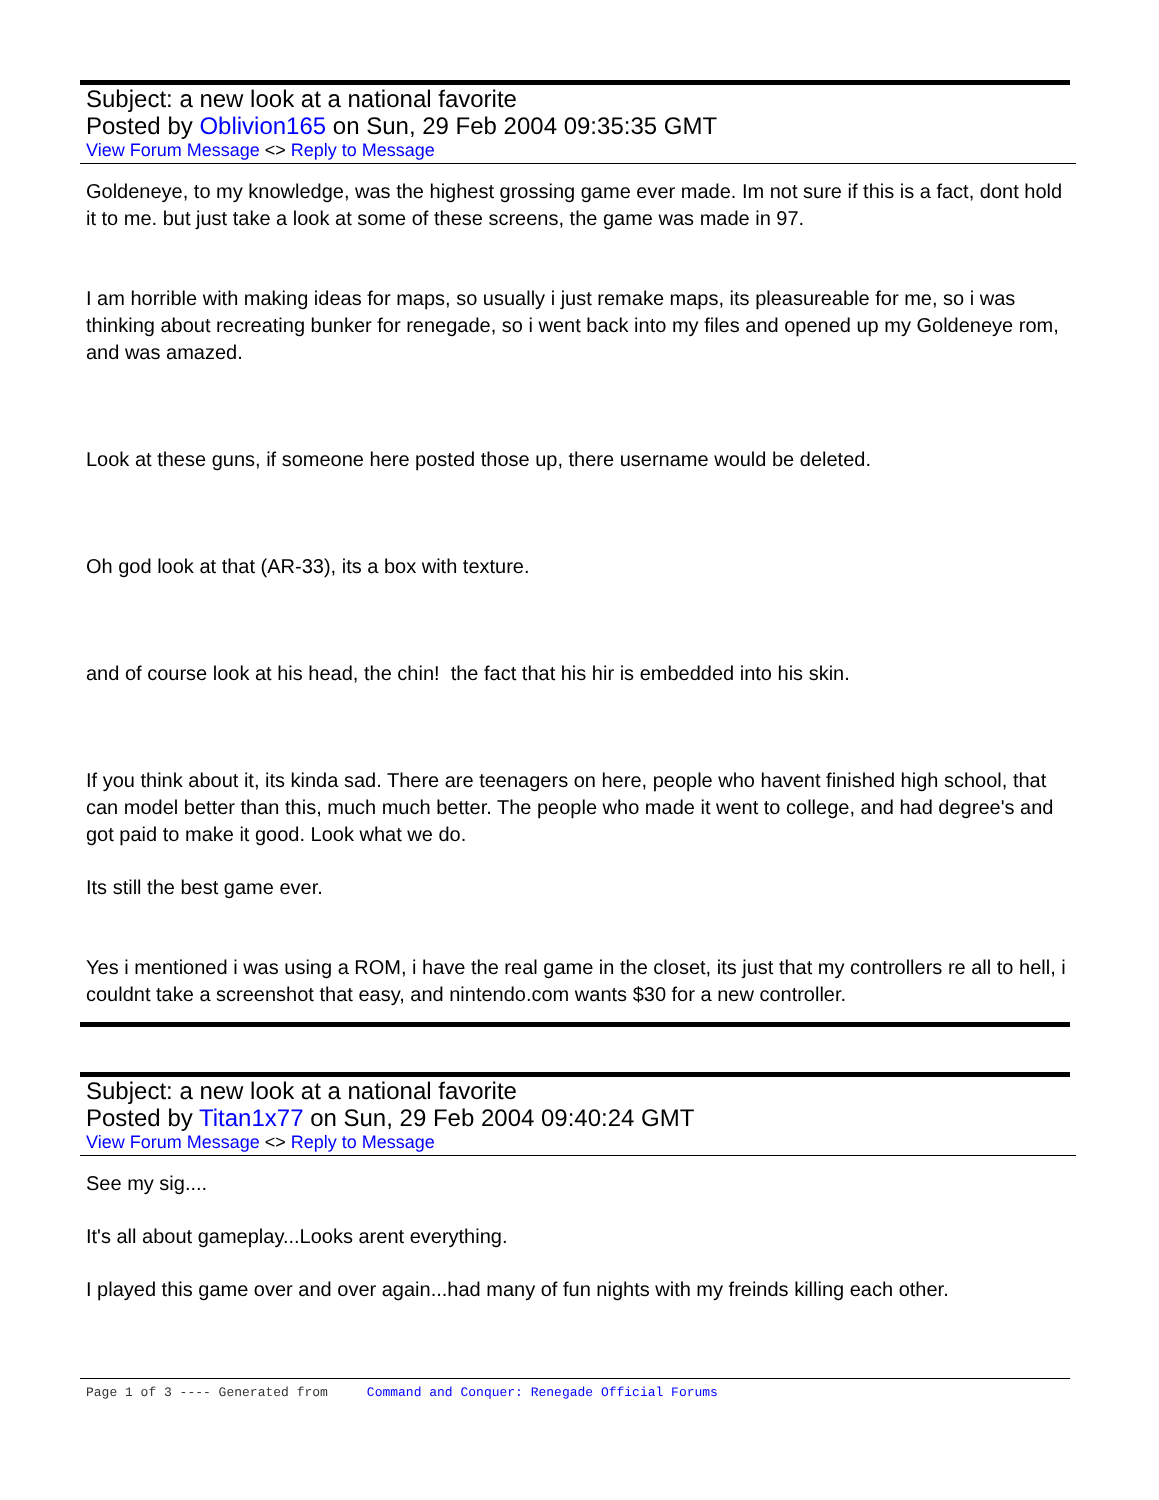Subject: a new look at a national favorite
Posted by Oblivion165 on Sun, 29 Feb 2004 09:35:35 GMT
View Forum Message <> Reply to Message
Goldeneye, to my knowledge, was the highest grossing game ever made. Im not sure if this is a fact, dont hold it to me. but just take a look at some of these screens, the game was made in 97.
I am horrible with making ideas for maps, so usually i just remake maps, its pleasureable for me, so i was thinking about recreating bunker for renegade, so i went back into my files and opened up my Goldeneye rom, and was amazed.
Look at these guns, if someone here posted those up, there username would be deleted.
Oh god look at that (AR-33), its a box with texture.
and of course look at his head, the chin! the fact that his hir is embedded into his skin.
If you think about it, its kinda sad. There are teenagers on here, people who havent finished high school, that can model better than this, much much better. The people who made it went to college, and had degree's and got paid to make it good. Look what we do.
Its still the best game ever.
Yes i mentioned i was using a ROM, i have the real game in the closet, its just that my controllers re all to hell, i couldnt take a screenshot that easy, and nintendo.com wants $30 for a new controller.
Subject: a new look at a national favorite
Posted by Titan1x77 on Sun, 29 Feb 2004 09:40:24 GMT
View Forum Message <> Reply to Message
See my sig....
It's all about gameplay...Looks arent everything.
I played this game over and over again...had many of fun nights with my freinds killing each other.
Page 1 of 3 ---- Generated from Command and Conquer: Renegade Official Forums